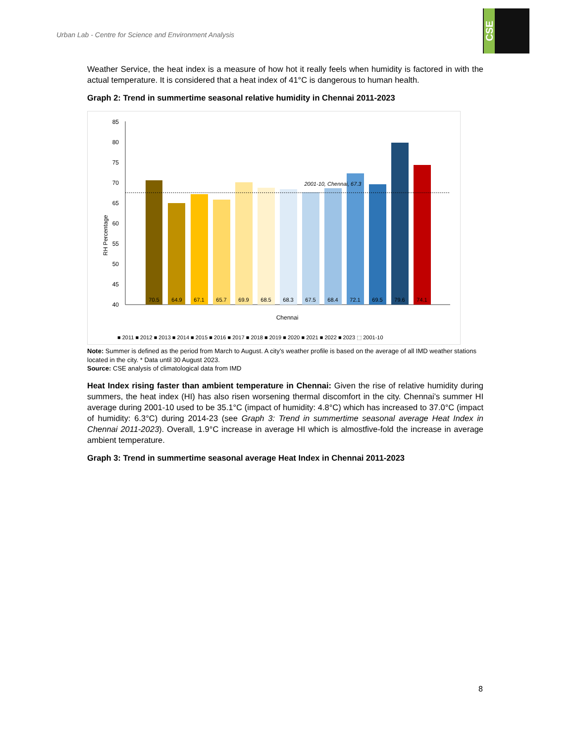Urban Lab - Centre for Science and Environment Analysis
CSE
Weather Service, the heat index is a measure of how hot it really feels when humidity is factored in with the actual temperature. It is considered that a heat index of 41°C is dangerous to human health.
Graph 2: Trend in summertime seasonal relative humidity in Chennai 2011-2023
RH Percentage
85
80
75
70
65
60
55
50
45
40
2001-10, Chennai, 67.3
70.5
64.9
67.1
65.7
69.9
68.5
68.3
67.5
68.4
72.1
69.5
79.6
74.1
Chennai
■ 2011 ■ 2012 ■ 2013 ■ 2014 ■ 2015 ■ 2016 ■ 2017 ■ 2018 ■ 2019 ■ 2020 ■ 2021 ■ 2022 ■ 2023 ⬚ 2001-10
Note: Summer is defined as the period from March to August. A city’s weather profile is based on the average of all IMD weather stations located in the city. * Data until 30 August 2023.
Source: CSE analysis of climatological data from IMD
Heat Index rising faster than ambient temperature in Chennai: Given the rise of relative humidity during summers, the heat index (HI) has also risen worsening thermal discomfort in the city. Chennai’s summer HI average during 2001-10 used to be 35.1°C (impact of humidity: 4.8°C) which has increased to 37.0°C (impact of humidity: 6.3°C) during 2014-23 (see Graph 3: Trend in summertime seasonal average Heat Index in Chennai 2011-2023). Overall, 1.9°C increase in average HI which is almostfive-fold the increase in average ambient temperature.
Graph 3: Trend in summertime seasonal average Heat Index in Chennai 2011-2023
8